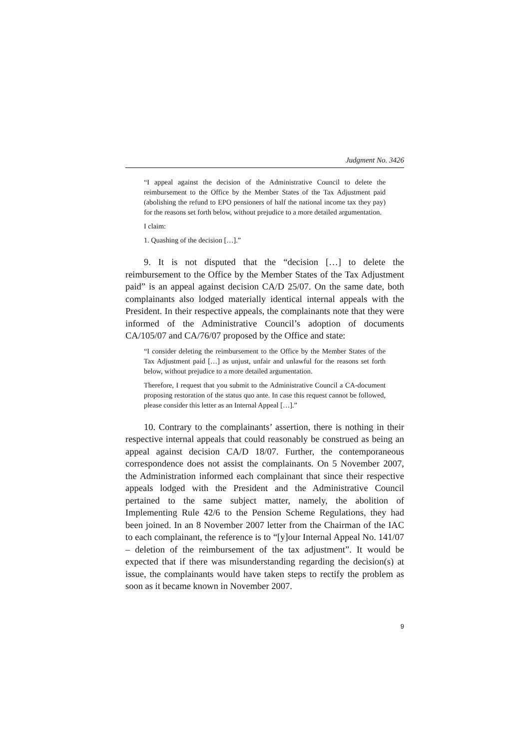Judgment No. 3426
“I appeal against the decision of the Administrative Council to delete the reimbursement to the Office by the Member States of the Tax Adjustment paid (abolishing the refund to EPO pensioners of half the national income tax they pay) for the reasons set forth below, without prejudice to a more detailed argumentation.
I claim:
1. Quashing of the decision […].”
9. It is not disputed that the “decision […] to delete the reimbursement to the Office by the Member States of the Tax Adjustment paid” is an appeal against decision CA/D 25/07. On the same date, both complainants also lodged materially identical internal appeals with the President. In their respective appeals, the complainants note that they were informed of the Administrative Council’s adoption of documents CA/105/07 and CA/76/07 proposed by the Office and state:
“I consider deleting the reimbursement to the Office by the Member States of the Tax Adjustment paid […] as unjust, unfair and unlawful for the reasons set forth below, without prejudice to a more detailed argumentation.
Therefore, I request that you submit to the Administrative Council a CA-document proposing restoration of the status quo ante. In case this request cannot be followed, please consider this letter as an Internal Appeal […].”
10. Contrary to the complainants’ assertion, there is nothing in their respective internal appeals that could reasonably be construed as being an appeal against decision CA/D 18/07. Further, the contemporaneous correspondence does not assist the complainants. On 5 November 2007, the Administration informed each complainant that since their respective appeals lodged with the President and the Administrative Council pertained to the same subject matter, namely, the abolition of Implementing Rule 42/6 to the Pension Scheme Regulations, they had been joined. In an 8 November 2007 letter from the Chairman of the IAC to each complainant, the reference is to “[y]our Internal Appeal No. 141/07 – deletion of the reimbursement of the tax adjustment”. It would be expected that if there was misunderstanding regarding the decision(s) at issue, the complainants would have taken steps to rectify the problem as soon as it became known in November 2007.
9